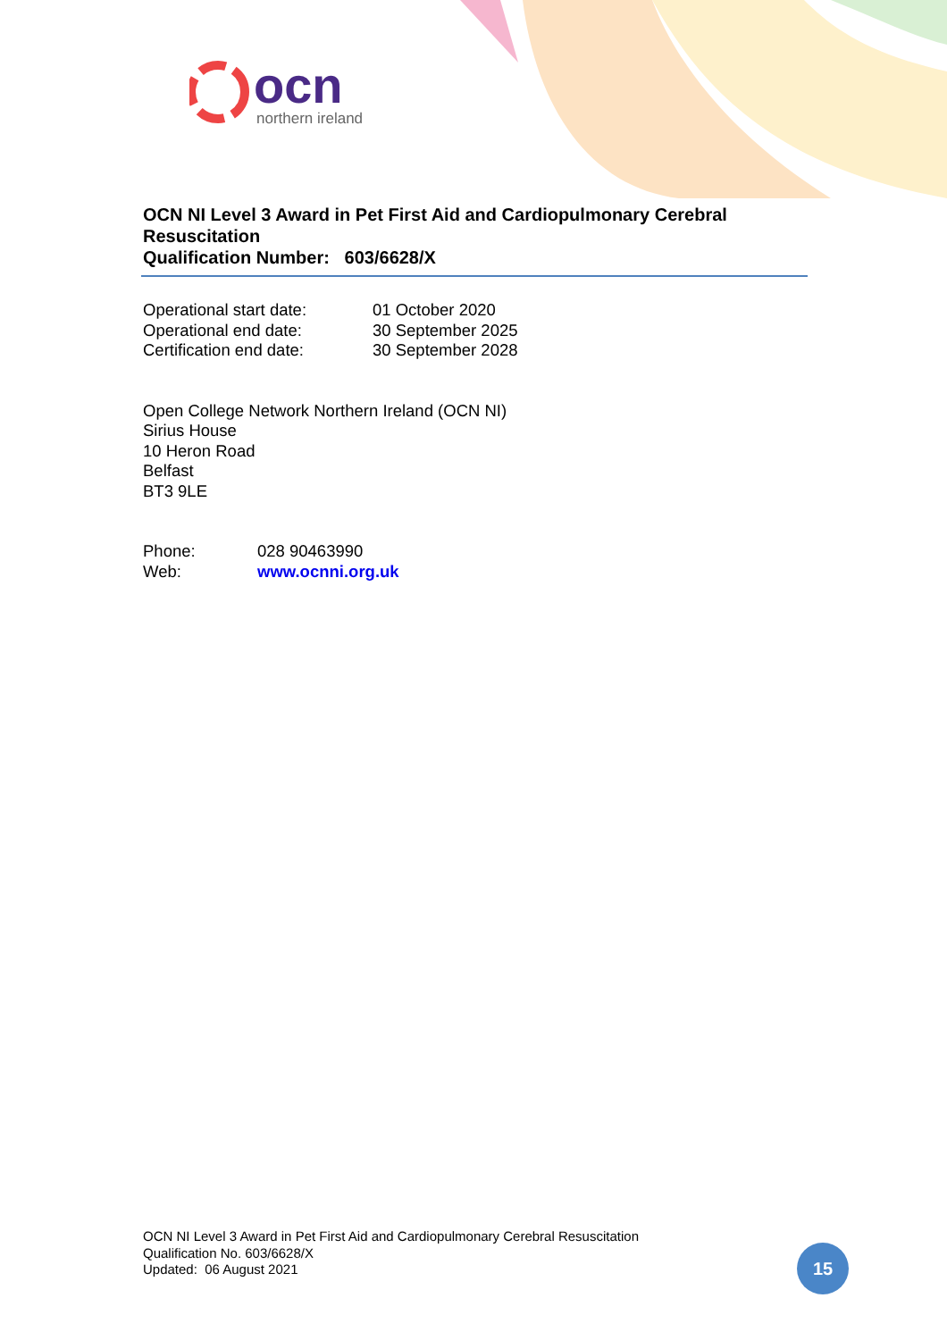ocn
northern ireland
OCN NI Level 3 Award in Pet First Aid and Cardiopulmonary Cerebral Resuscitation
Qualification Number: 603/6628/X
| Operational start date: | 01 October 2020 |
| Operational end date: | 30 September 2025 |
| Certification end date: | 30 September 2028 |
Open College Network Northern Ireland (OCN NI)
Sirius House
10 Heron Road
Belfast
BT3 9LE
| Phone: | 028 90463990 |
| Web: | www.ocnni.org.uk |
OCN NI Level 3 Award in Pet First Aid and Cardiopulmonary Cerebral Resuscitation
Qualification No. 603/6628/X
Updated: 06 August 2021
15